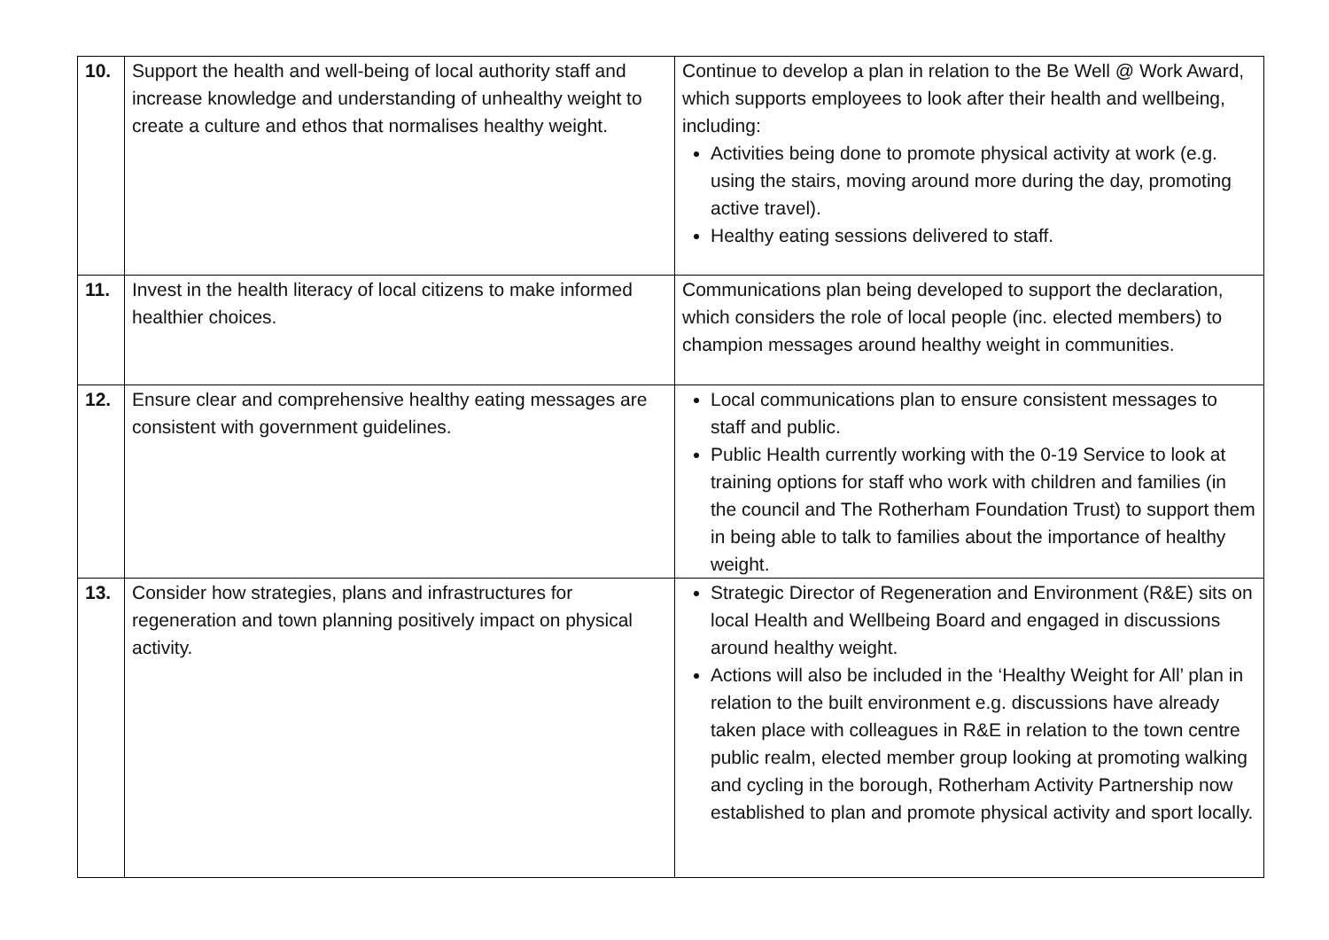| 10. | Support the health and well-being of local authority staff and increase knowledge and understanding of unhealthy weight to create a culture and ethos that normalises healthy weight. | Continue to develop a plan in relation to the Be Well @ Work Award, which supports employees to look after their health and wellbeing, including: Activities being done to promote physical activity at work (e.g. using the stairs, moving around more during the day, promoting active travel). Healthy eating sessions delivered to staff. |
| 11. | Invest in the health literacy of local citizens to make informed healthier choices. | Communications plan being developed to support the declaration, which considers the role of local people (inc. elected members) to champion messages around healthy weight in communities. |
| 12. | Ensure clear and comprehensive healthy eating messages are consistent with government guidelines. | Local communications plan to ensure consistent messages to staff and public. Public Health currently working with the 0-19 Service to look at training options for staff who work with children and families (in the council and The Rotherham Foundation Trust) to support them in being able to talk to families about the importance of healthy weight. |
| 13. | Consider how strategies, plans and infrastructures for regeneration and town planning positively impact on physical activity. | Strategic Director of Regeneration and Environment (R&E) sits on local Health and Wellbeing Board and engaged in discussions around healthy weight. Actions will also be included in the ‘Healthy Weight for All’ plan in relation to the built environment e.g. discussions have already taken place with colleagues in R&E in relation to the town centre public realm, elected member group looking at promoting walking and cycling in the borough, Rotherham Activity Partnership now established to plan and promote physical activity and sport locally. |